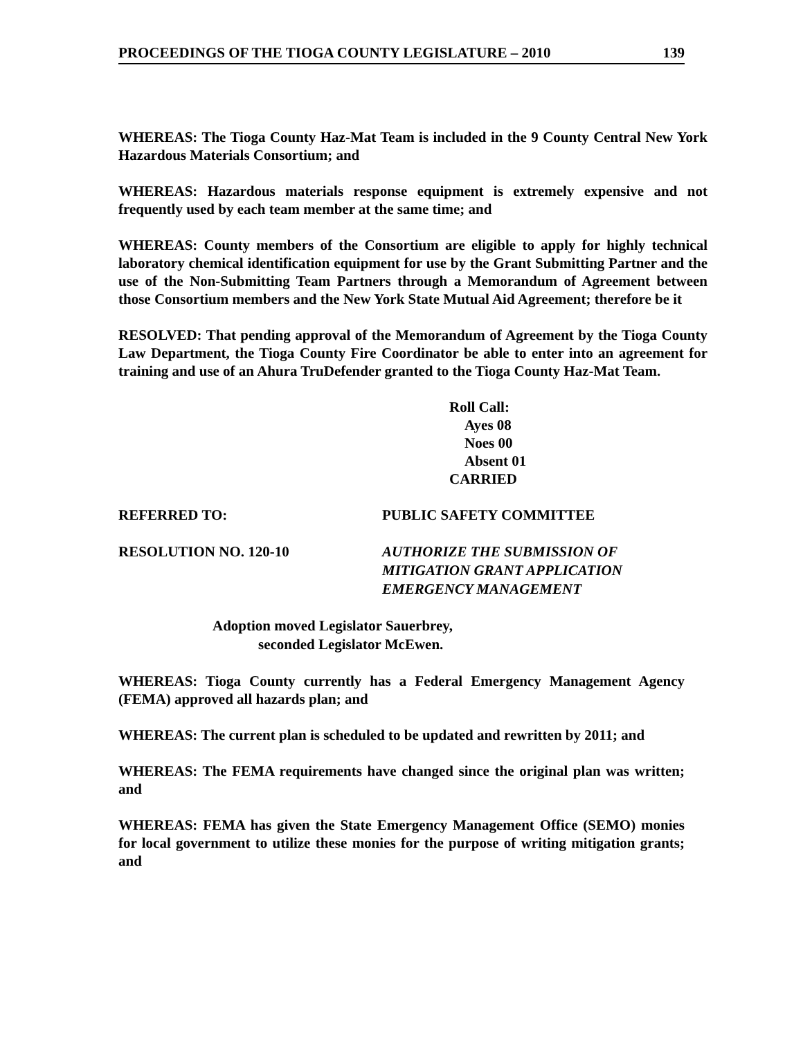PROCEEDINGS OF THE TIOGA COUNTY LEGISLATURE – 2010 139
WHEREAS: The Tioga County Haz-Mat Team is included in the 9 County Central New York Hazardous Materials Consortium; and
WHEREAS: Hazardous materials response equipment is extremely expensive and not frequently used by each team member at the same time; and
WHEREAS: County members of the Consortium are eligible to apply for highly technical laboratory chemical identification equipment for use by the Grant Submitting Partner and the use of the Non-Submitting Team Partners through a Memorandum of Agreement between those Consortium members and the New York State Mutual Aid Agreement; therefore be it
RESOLVED: That pending approval of the Memorandum of Agreement by the Tioga County Law Department, the Tioga County Fire Coordinator be able to enter into an agreement for training and use of an Ahura TruDefender granted to the Tioga County Haz-Mat Team.
Roll Call:
Ayes 08
Noes 00
Absent 01
CARRIED
REFERRED TO: PUBLIC SAFETY COMMITTEE
RESOLUTION NO. 120-10 AUTHORIZE THE SUBMISSION OF
MITIGATION GRANT APPLICATION
EMERGENCY MANAGEMENT
Adoption moved Legislator Sauerbrey,
seconded Legislator McEwen.
WHEREAS: Tioga County currently has a Federal Emergency Management Agency (FEMA) approved all hazards plan; and
WHEREAS: The current plan is scheduled to be updated and rewritten by 2011; and
WHEREAS: The FEMA requirements have changed since the original plan was written; and
WHEREAS: FEMA has given the State Emergency Management Office (SEMO) monies for local government to utilize these monies for the purpose of writing mitigation grants; and